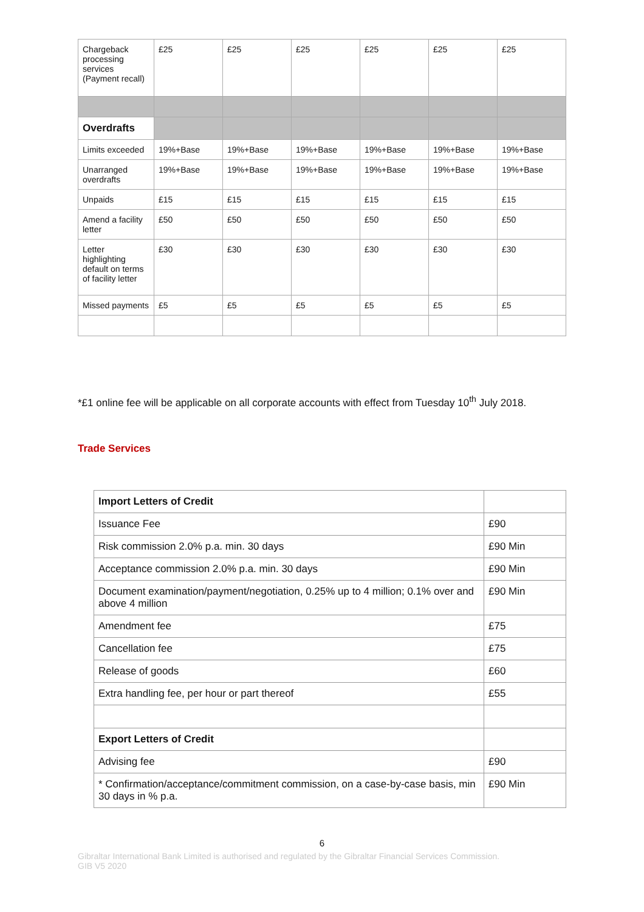| Chargeback processing services (Payment recall) | £25 | £25 | £25 | £25 | £25 | £25 |
| Overdrafts | | | | | | |
| Limits exceeded | 19%+Base | 19%+Base | 19%+Base | 19%+Base | 19%+Base | 19%+Base |
| Unarranged overdrafts | 19%+Base | 19%+Base | 19%+Base | 19%+Base | 19%+Base | 19%+Base |
| Unpaids | £15 | £15 | £15 | £15 | £15 | £15 |
| Amend a facility letter | £50 | £50 | £50 | £50 | £50 | £50 |
| Letter highlighting default on terms of facility letter | £30 | £30 | £30 | £30 | £30 | £30 |
| Missed payments | £5 | £5 | £5 | £5 | £5 | £5 |
*£1 online fee will be applicable on all corporate accounts with effect from Tuesday 10<sup>th</sup> July 2018.
Trade Services
| Import Letters of Credit | |
| Issuance Fee | £90 |
| Risk commission 2.0% p.a. min. 30 days | £90 Min |
| Acceptance commission 2.0% p.a. min. 30 days | £90 Min |
| Document examination/payment/negotiation, 0.25% up to 4 million; 0.1% over and above 4 million | £90 Min |
| Amendment fee | £75 |
| Cancellation fee | £75 |
| Release of goods | £60 |
| Extra handling fee, per hour or part thereof | £55 |
| Export Letters of Credit | |
| Advising fee | £90 |
| * Confirmation/acceptance/commitment commission, on a case-by-case basis, min 30 days in % p.a. | £90 Min |
6
Gibraltar International Bank Limited is authorised and regulated by the Gibraltar Financial Services Commission.
GIB V5 2020